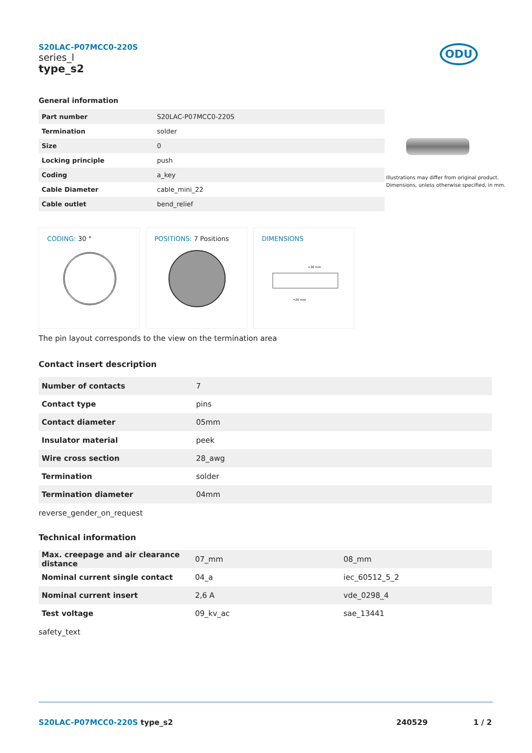S20LAC-P07MCC0-220S
series_l
type_s2
ODU
General information
| Part number | S20LAC-P07MCC0-220S |
| Termination | solder |
| Size | 0 |
| Locking principle | push |
| Coding | a_key |
| Cable Diameter | cable_mini_22 |
| Cable outlet | bend_relief |
Illustrations may differ from original product.
Dimensions, unless otherwise specified, in mm.
CODING: 30 °
POSITIONS: 7 Positions
DIMENSIONS
≈36 mm
≈26 mm
The pin layout corresponds to the view on the termination area
Contact insert description
| Number of contacts | 7 |
| Contact type | pins |
| Contact diameter | 05mm |
| Insulator material | peek |
| Wire cross section | 28_awg |
| Termination | solder |
| Termination diameter | 04mm |
reverse_gender_on_request
Technical information
| Max. creepage and air clearance distance | 07_mm | 08_mm |
| Nominal current single contact | 04_a | iec_60512_5_2 |
| Nominal current insert | 2,6 A | vde_0298_4 |
| Test voltage | 09_kv_ac | sae_13441 |
safety_text
S20LAC-P07MCC0-220S type_s2 240529 1 / 2